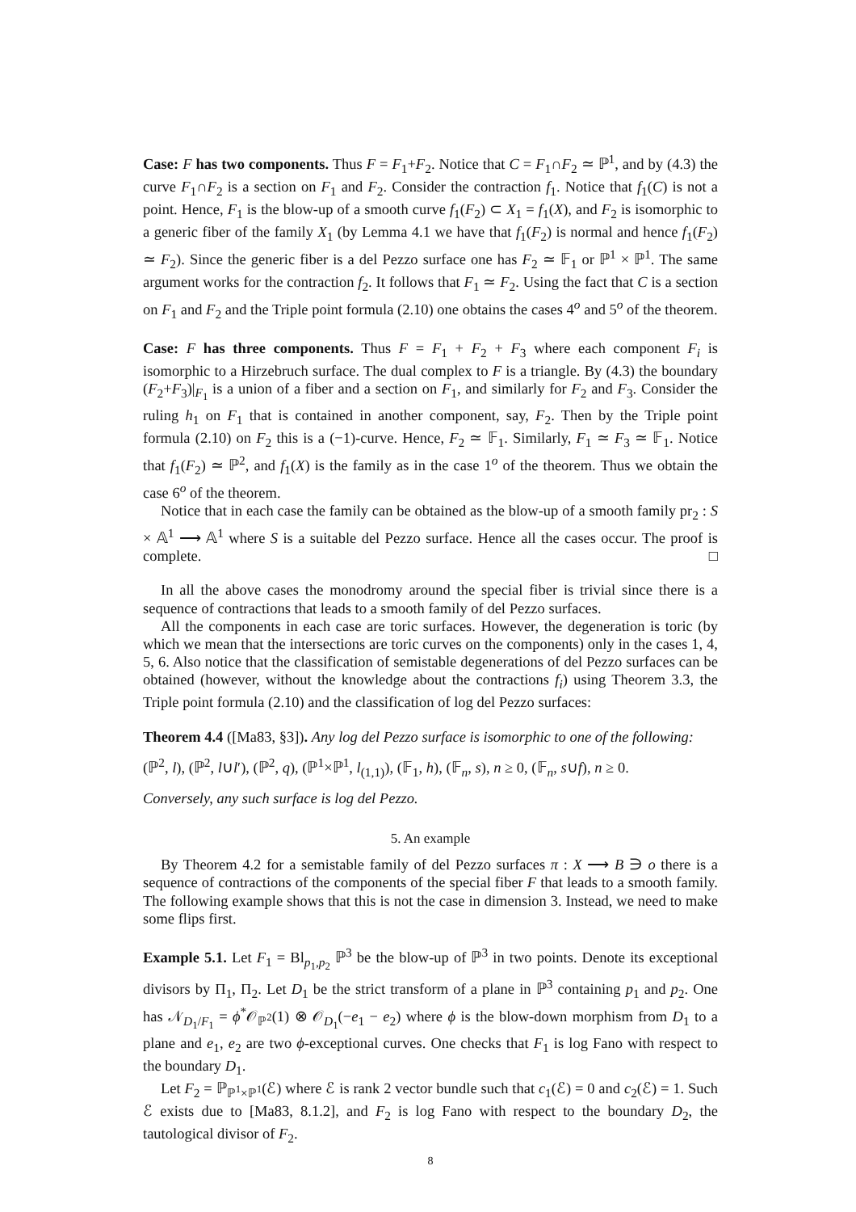Case: F has two components. Thus F = F<sub>1</sub>+F<sub>2</sub>. Notice that C = F<sub>1</sub>∩F<sub>2</sub> ≃ ℙ<sup>1</sup>, and by (4.3) the curve F<sub>1</sub>∩F<sub>2</sub> is a section on F<sub>1</sub> and F<sub>2</sub>. Consider the contraction f<sub>1</sub>. Notice that f<sub>1</sub>(C) is not a point. Hence, F<sub>1</sub> is the blow-up of a smooth curve f<sub>1</sub>(F<sub>2</sub>) ⊂ X<sub>1</sub> = f<sub>1</sub>(X), and F<sub>2</sub> is isomorphic to a generic fiber of the family X<sub>1</sub> (by Lemma 4.1 we have that f<sub>1</sub>(F<sub>2</sub>) is normal and hence f<sub>1</sub>(F<sub>2</sub>) ≃ F<sub>2</sub>). Since the generic fiber is a del Pezzo surface one has F<sub>2</sub> ≃ 𝔽<sub>1</sub> or ℙ<sup>1</sup> × ℙ<sup>1</sup>. The same argument works for the contraction f<sub>2</sub>. It follows that F<sub>1</sub> ≃ F<sub>2</sub>. Using the fact that C is a section on F<sub>1</sub> and F<sub>2</sub> and the Triple point formula (2.10) one obtains the cases 4<sup>o</sup> and 5<sup>o</sup> of the theorem.
Case: F has three components. Thus F = F<sub>1</sub> + F<sub>2</sub> + F<sub>3</sub> where each component F<sub>i</sub> is isomorphic to a Hirzebruch surface. The dual complex to F is a triangle. By (4.3) the boundary (F<sub>2</sub>+F<sub>3</sub>)|<sub>F<sub>1</sub></sub> is a union of a fiber and a section on F<sub>1</sub>, and similarly for F<sub>2</sub> and F<sub>3</sub>. Consider the ruling h<sub>1</sub> on F<sub>1</sub> that is contained in another component, say, F<sub>2</sub>. Then by the Triple point formula (2.10) on F<sub>2</sub> this is a (−1)-curve. Hence, F<sub>2</sub> ≃ 𝔽<sub>1</sub>. Similarly, F<sub>1</sub> ≃ F<sub>3</sub> ≃ 𝔽<sub>1</sub>. Notice that f<sub>1</sub>(F<sub>2</sub>) ≃ ℙ<sup>2</sup>, and f<sub>1</sub>(X) is the family as in the case 1<sup>o</sup> of the theorem. Thus we obtain the case 6<sup>o</sup> of the theorem.
Notice that in each case the family can be obtained as the blow-up of a smooth family pr<sub>2</sub> : S × 𝔸<sup>1</sup> ⟶ 𝔸<sup>1</sup> where S is a suitable del Pezzo surface. Hence all the cases occur. The proof is complete. □
In all the above cases the monodromy around the special fiber is trivial since there is a sequence of contractions that leads to a smooth family of del Pezzo surfaces.
All the components in each case are toric surfaces. However, the degeneration is toric (by which we mean that the intersections are toric curves on the components) only in the cases 1, 4, 5, 6. Also notice that the classification of semistable degenerations of del Pezzo surfaces can be obtained (however, without the knowledge about the contractions f<sub>i</sub>) using Theorem 3.3, the Triple point formula (2.10) and the classification of log del Pezzo surfaces:
Theorem 4.4 ([Ma83, §3]). Any log del Pezzo surface is isomorphic to one of the following:
(ℙ<sup>2</sup>, l), (ℙ<sup>2</sup>, l∪l′), (ℙ<sup>2</sup>, q), (ℙ<sup>1</sup>×ℙ<sup>1</sup>, l<sub>(1,1)</sub>), (𝔽<sub>1</sub>, h), (𝔽<sub>n</sub>, s), n ≥ 0, (𝔽<sub>n</sub>, s∪f), n ≥ 0.
Conversely, any such surface is log del Pezzo.
5. An example
By Theorem 4.2 for a semistable family of del Pezzo surfaces π : X ⟶ B ∋ o there is a sequence of contractions of the components of the special fiber F that leads to a smooth family. The following example shows that this is not the case in dimension 3. Instead, we need to make some flips first.
Example 5.1. Let F<sub>1</sub> = Bl<sub>p<sub>1</sub>,p<sub>2</sub></sub> ℙ<sup>3</sup> be the blow-up of ℙ<sup>3</sup> in two points. Denote its exceptional divisors by Π<sub>1</sub>, Π<sub>2</sub>. Let D<sub>1</sub> be the strict transform of a plane in ℙ<sup>3</sup> containing p<sub>1</sub> and p<sub>2</sub>. One has 𝒩<sub>D<sub>1</sub>/F<sub>1</sub></sub> = ϕ<sup>*</sup>𝒪<sub>ℙ<sup>2</sup></sub>(1) ⊗ 𝒪<sub>D<sub>1</sub></sub>(−e<sub>1</sub> − e<sub>2</sub>) where ϕ is the blow-down morphism from D<sub>1</sub> to a plane and e<sub>1</sub>, e<sub>2</sub> are two ϕ-exceptional curves. One checks that F<sub>1</sub> is log Fano with respect to the boundary D<sub>1</sub>.
Let F<sub>2</sub> = ℙ<sub>ℙ<sup>1</sup>×ℙ<sup>1</sup></sub>(ℰ) where ℰ is rank 2 vector bundle such that c<sub>1</sub>(ℰ) = 0 and c<sub>2</sub>(ℰ) = 1. Such ℰ exists due to [Ma83, 8.1.2], and F<sub>2</sub> is log Fano with respect to the boundary D<sub>2</sub>, the tautological divisor of F<sub>2</sub>.
8